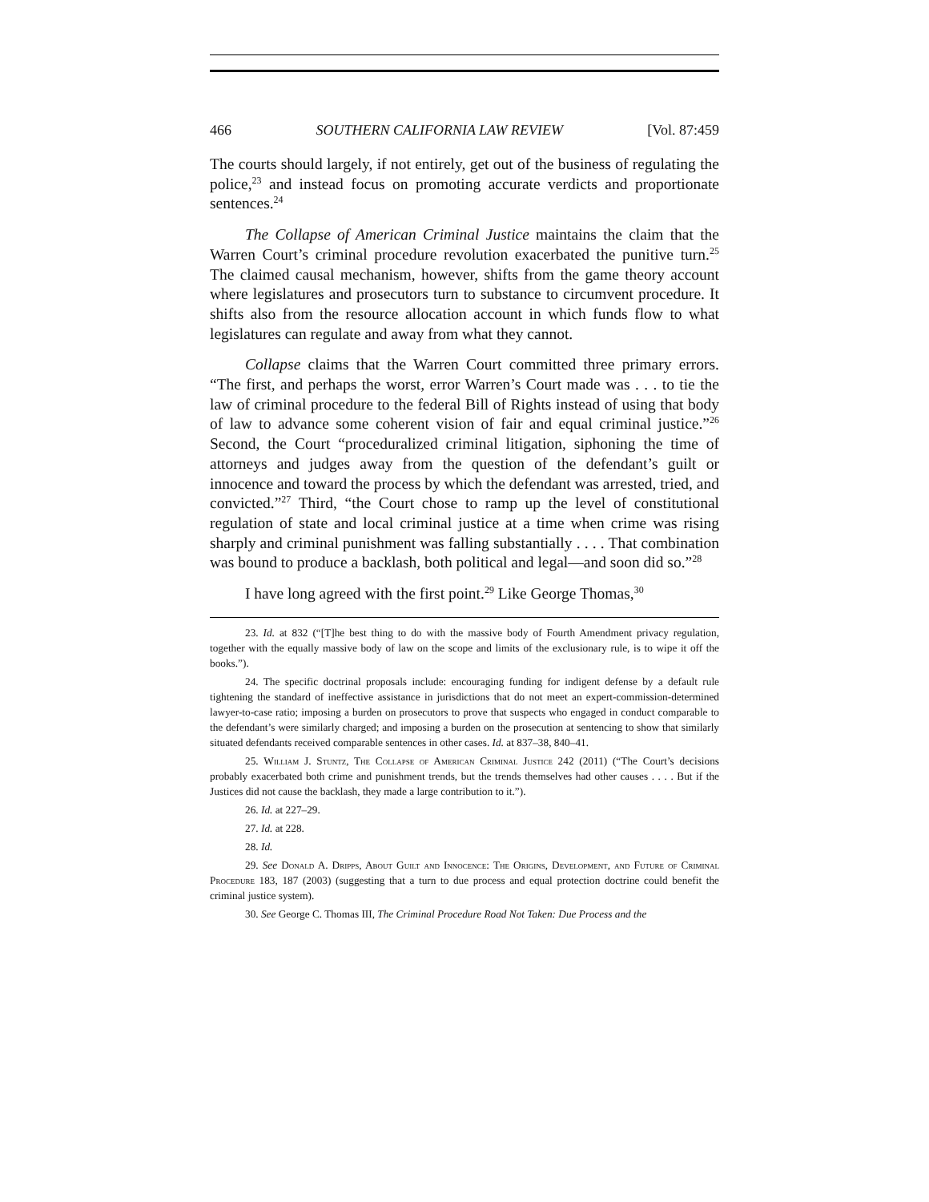466 SOUTHERN CALIFORNIA LAW REVIEW [Vol. 87:459
The courts should largely, if not entirely, get out of the business of regulating the police,<sup>23</sup> and instead focus on promoting accurate verdicts and proportionate sentences.<sup>24</sup>
The Collapse of American Criminal Justice maintains the claim that the Warren Court’s criminal procedure revolution exacerbated the punitive turn.<sup>25</sup> The claimed causal mechanism, however, shifts from the game theory account where legislatures and prosecutors turn to substance to circumvent procedure. It shifts also from the resource allocation account in which funds flow to what legislatures can regulate and away from what they cannot.
Collapse claims that the Warren Court committed three primary errors. “The first, and perhaps the worst, error Warren’s Court made was . . . to tie the law of criminal procedure to the federal Bill of Rights instead of using that body of law to advance some coherent vision of fair and equal criminal justice.”<sup>26</sup> Second, the Court “proceduralized criminal litigation, siphoning the time of attorneys and judges away from the question of the defendant’s guilt or innocence and toward the process by which the defendant was arrested, tried, and convicted.”<sup>27</sup> Third, “the Court chose to ramp up the level of constitutional regulation of state and local criminal justice at a time when crime was rising sharply and criminal punishment was falling substantially . . . . That combination was bound to produce a backlash, both political and legal—and soon did so.”<sup>28</sup>
I have long agreed with the first point.<sup>29</sup> Like George Thomas,<sup>30</sup>
23. Id. at 832 (“[T]he best thing to do with the massive body of Fourth Amendment privacy regulation, together with the equally massive body of law on the scope and limits of the exclusionary rule, is to wipe it off the books.”).
24. The specific doctrinal proposals include: encouraging funding for indigent defense by a default rule tightening the standard of ineffective assistance in jurisdictions that do not meet an expert-commission-determined lawyer-to-case ratio; imposing a burden on prosecutors to prove that suspects who engaged in conduct comparable to the defendant’s were similarly charged; and imposing a burden on the prosecution at sentencing to show that similarly situated defendants received comparable sentences in other cases. Id. at 837–38, 840–41.
25. William J. Stuntz, The Collapse of American Criminal Justice 242 (2011) (“The Court’s decisions probably exacerbated both crime and punishment trends, but the trends themselves had other causes . . . . But if the Justices did not cause the backlash, they made a large contribution to it.”).
26. Id. at 227–29.
27. Id. at 228.
28. Id.
29. See Donald A. Dripps, About Guilt and Innocence: The Origins, Development, and Future of Criminal Procedure 183, 187 (2003) (suggesting that a turn to due process and equal protection doctrine could benefit the criminal justice system).
30. See George C. Thomas III, The Criminal Procedure Road Not Taken: Due Process and the